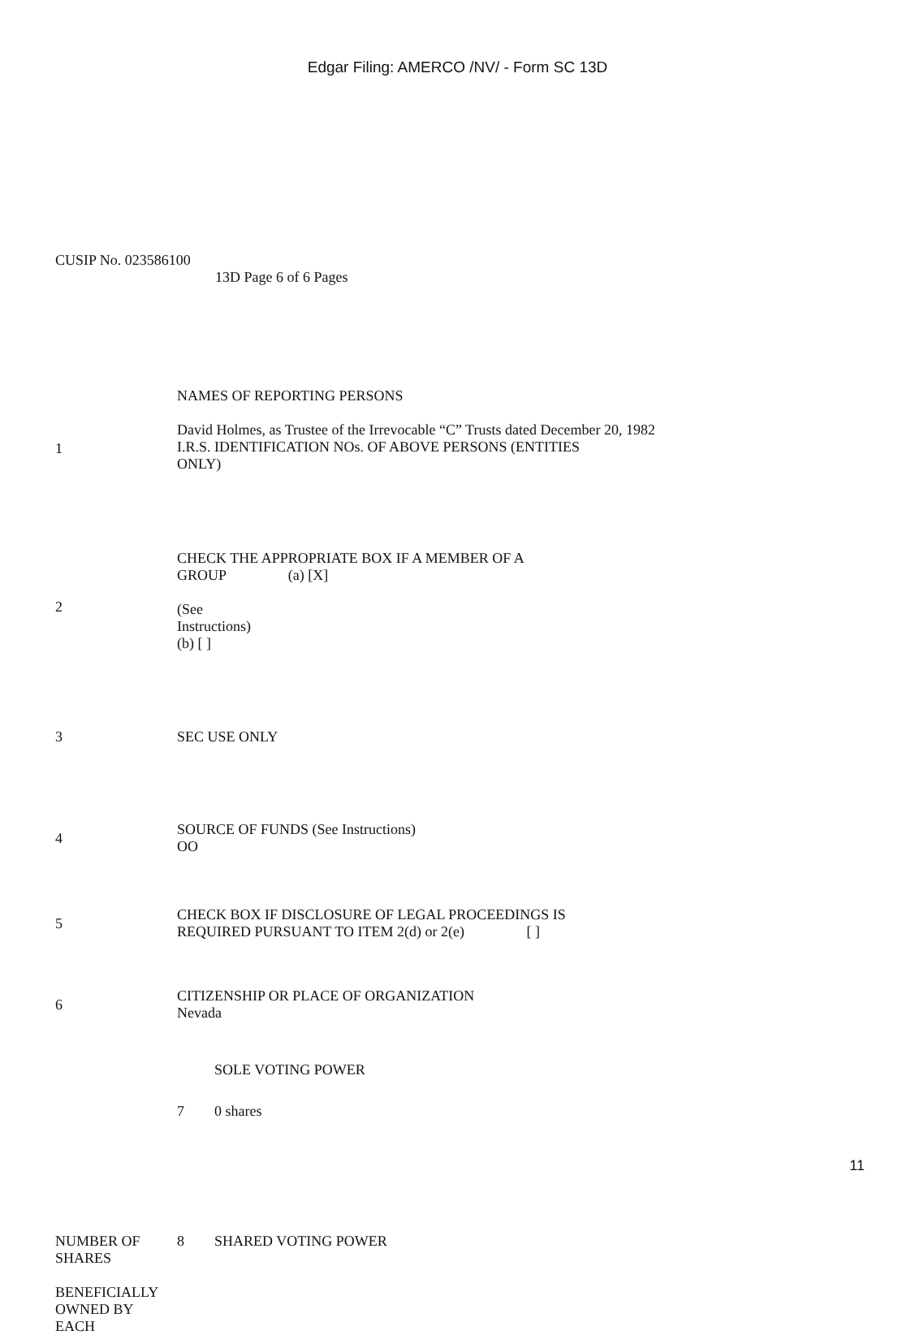Edgar Filing: AMERCO /NV/ - Form SC 13D
CUSIP No. 023586100
13D Page 6 of 6 Pages
| 1 | NAMES OF REPORTING PERSONS David Holmes, as Trustee of the Irrevocable “C” Trusts dated December 20, 1982 I.R.S. IDENTIFICATION NOs. OF ABOVE PERSONS (ENTITIES ONLY) |
| 2 | CHECK THE APPROPRIATE BOX IF A MEMBER OF A GROUP (a) [X] (See Instructions) (b) [ ] |
| 3 | SEC USE ONLY |
| 4 | SOURCE OF FUNDS (See Instructions) OO |
| 5 | CHECK BOX IF DISCLOSURE OF LEGAL PROCEEDINGS IS REQUIRED PURSUANT TO ITEM 2(d) or 2(e) [ ] |
| 6 | CITIZENSHIP OR PLACE OF ORGANIZATION Nevada |
| | | SOLE VOTING POWER |
| | 7 | 0 shares |
| NUMBER OF SHARES BENEFICIALLY OWNED BY EACH | 8 | SHARED VOTING POWER |
11